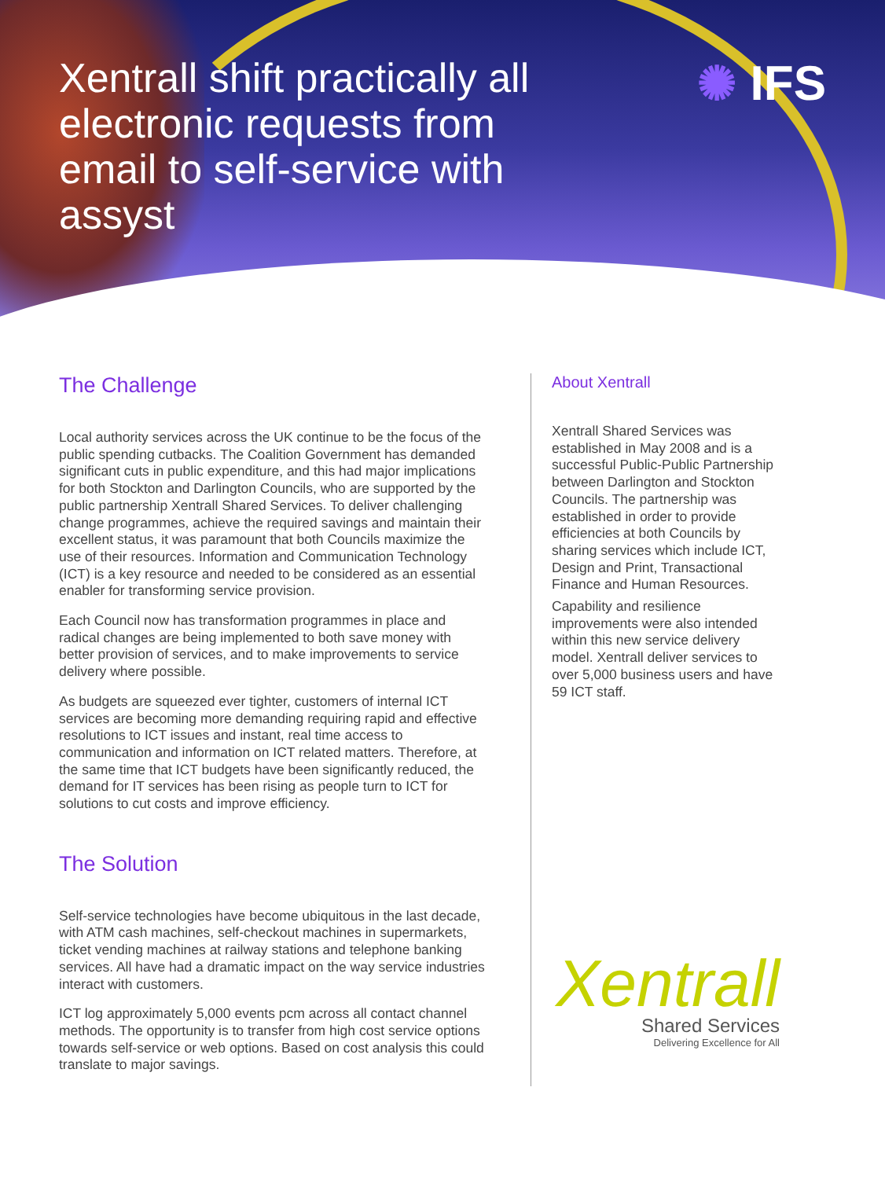Xentrall shift practically all electronic requests from email to self-service with assyst
✺ IFS
The Challenge
Local authority services across the UK continue to be the focus of the public spending cutbacks. The Coalition Government has demanded significant cuts in public expenditure, and this had major implications for both Stockton and Darlington Councils, who are supported by the public partnership Xentrall Shared Services. To deliver challenging change programmes, achieve the required savings and maintain their excellent status, it was paramount that both Councils maximize the use of their resources. Information and Communication Technology (ICT) is a key resource and needed to be considered as an essential enabler for transforming service provision.
Each Council now has transformation programmes in place and radical changes are being implemented to both save money with better provision of services, and to make improvements to service delivery where possible.
As budgets are squeezed ever tighter, customers of internal ICT services are becoming more demanding requiring rapid and effective resolutions to ICT issues and instant, real time access to communication and information on ICT related matters. Therefore, at the same time that ICT budgets have been significantly reduced, the demand for IT services has been rising as people turn to ICT for solutions to cut costs and improve efficiency.
The Solution
Self-service technologies have become ubiquitous in the last decade, with ATM cash machines, self-checkout machines in supermarkets, ticket vending machines at railway stations and telephone banking services. All have had a dramatic impact on the way service industries interact with customers.
ICT log approximately 5,000 events pcm across all contact channel methods. The opportunity is to transfer from high cost service options towards self-service or web options. Based on cost analysis this could translate to major savings.
About Xentrall
Xentrall Shared Services was established in May 2008 and is a successful Public-Public Partnership between Darlington and Stockton Councils. The partnership was established in order to provide efficiencies at both Councils by sharing services which include ICT, Design and Print, Transactional Finance and Human Resources.
Capability and resilience improvements were also intended within this new service delivery model. Xentrall deliver services to over 5,000 business users and have 59 ICT staff.
Xentrall
Shared Services
Delivering Excellence for All